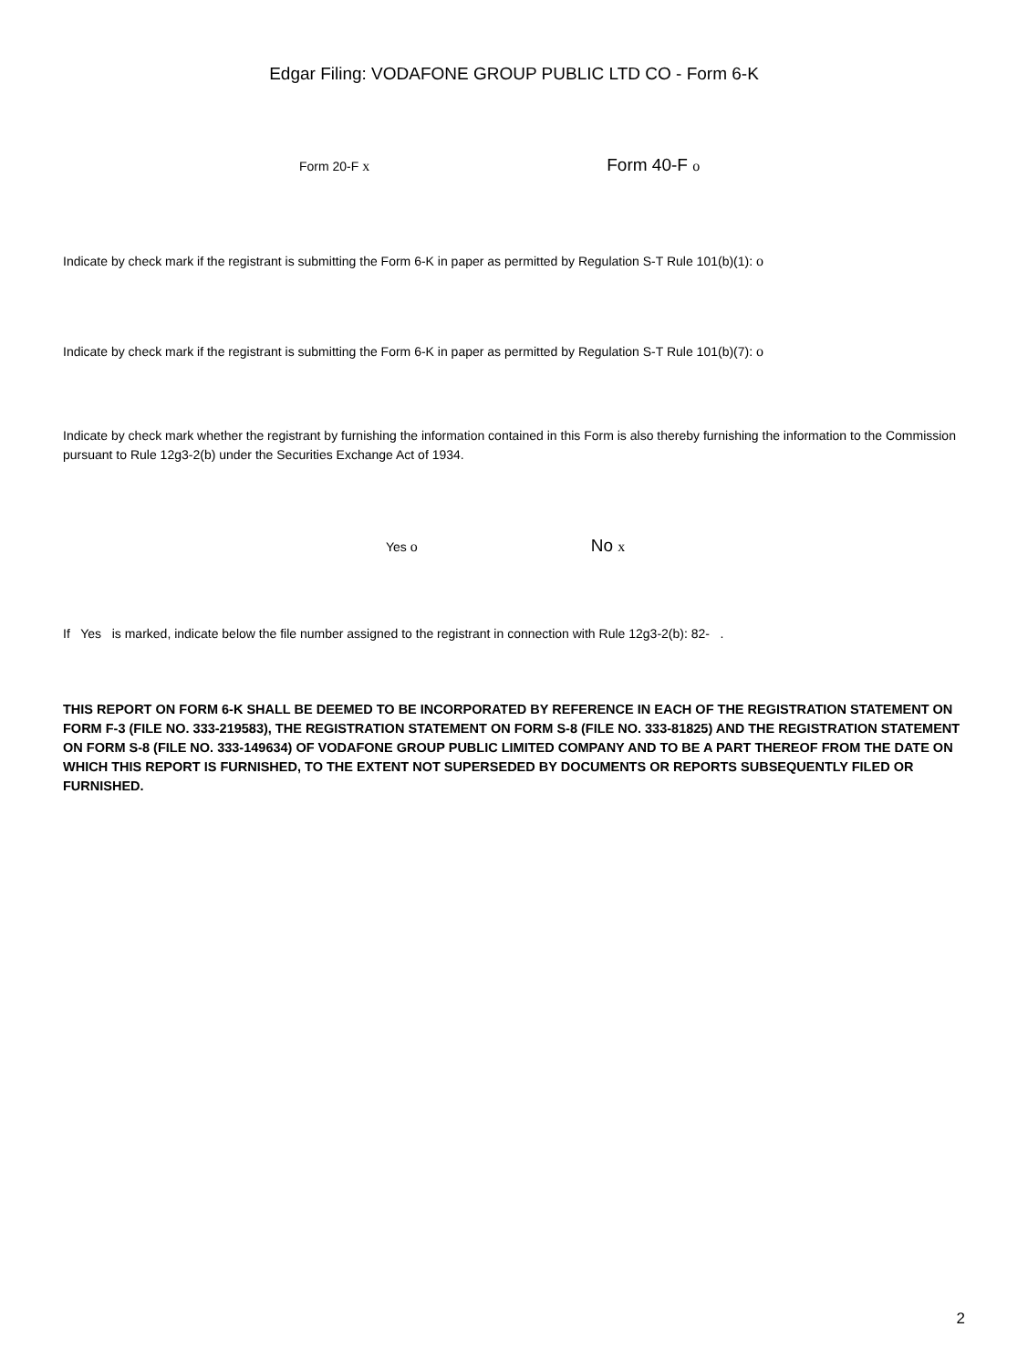Edgar Filing: VODAFONE GROUP PUBLIC LTD CO - Form 6-K
Form 20-F x Form 40-F o
Indicate by check mark if the registrant is submitting the Form 6-K in paper as permitted by Regulation S-T Rule 101(b)(1): o
Indicate by check mark if the registrant is submitting the Form 6-K in paper as permitted by Regulation S-T Rule 101(b)(7): o
Indicate by check mark whether the registrant by furnishing the information contained in this Form is also thereby furnishing the information to the Commission pursuant to Rule 12g3-2(b) under the Securities Exchange Act of 1934.
Yes o No x
If Yes is marked, indicate below the file number assigned to the registrant in connection with Rule 12g3-2(b): 82- .
THIS REPORT ON FORM 6-K SHALL BE DEEMED TO BE INCORPORATED BY REFERENCE IN EACH OF THE REGISTRATION STATEMENT ON FORM F-3 (FILE NO. 333-219583), THE REGISTRATION STATEMENT ON FORM S-8 (FILE NO. 333-81825) AND THE REGISTRATION STATEMENT ON FORM S-8 (FILE NO. 333-149634) OF VODAFONE GROUP PUBLIC LIMITED COMPANY AND TO BE A PART THEREOF FROM THE DATE ON WHICH THIS REPORT IS FURNISHED, TO THE EXTENT NOT SUPERSEDED BY DOCUMENTS OR REPORTS SUBSEQUENTLY FILED OR FURNISHED.
2